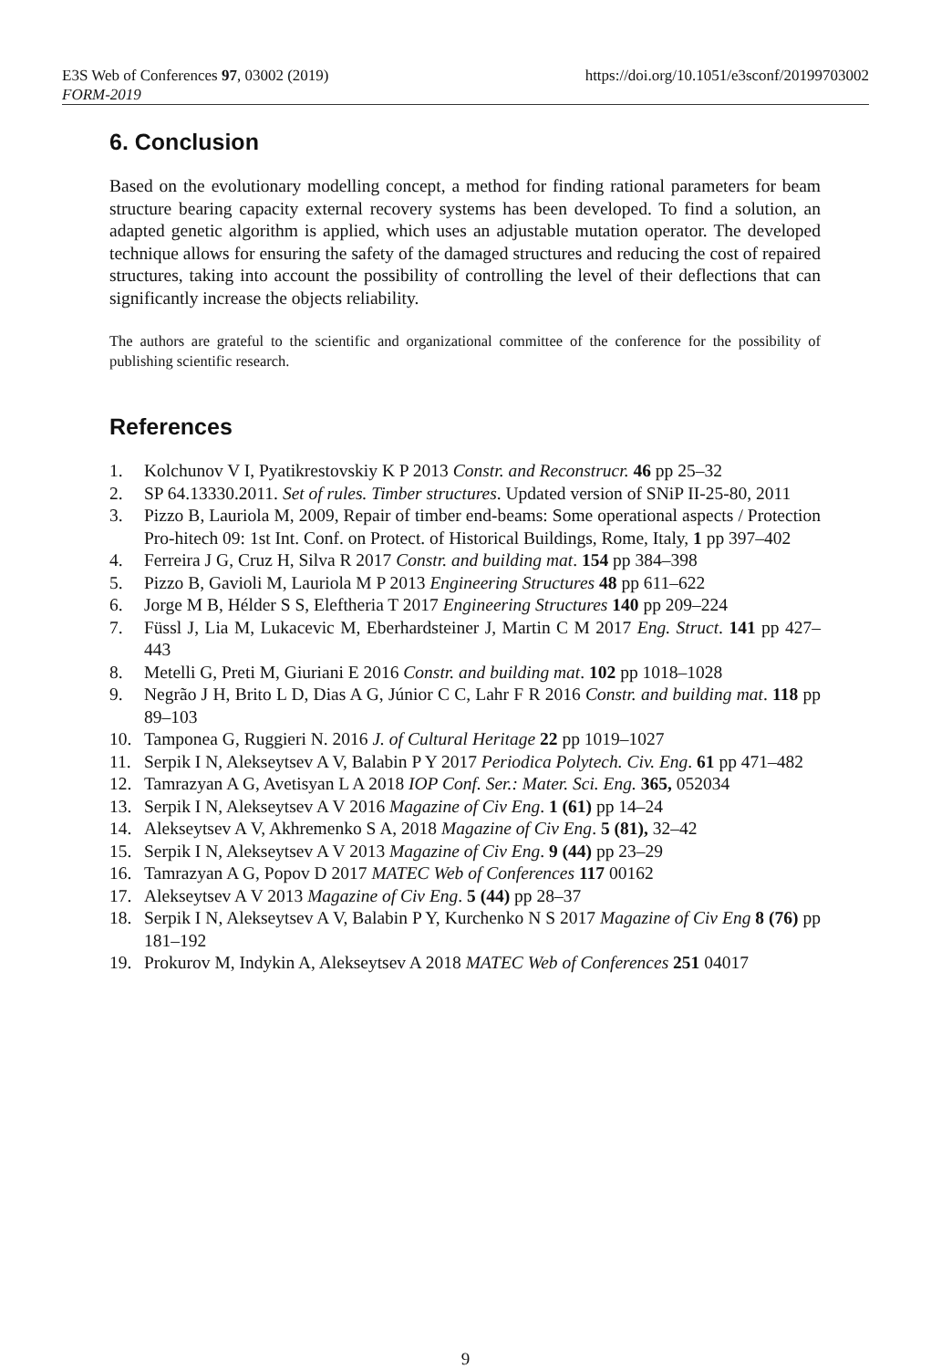E3S Web of Conferences 97, 03002 (2019) https://doi.org/10.1051/e3sconf/20199703002
FORM-2019
6. Conclusion
Based on the evolutionary modelling concept, a method for finding rational parameters for beam structure bearing capacity external recovery systems has been developed. To find a solution, an adapted genetic algorithm is applied, which uses an adjustable mutation operator. The developed technique allows for ensuring the safety of the damaged structures and reducing the cost of repaired structures, taking into account the possibility of controlling the level of their deflections that can significantly increase the objects reliability.
The authors are grateful to the scientific and organizational committee of the conference for the possibility of publishing scientific research.
References
1. Kolchunov V I, Pyatikrestovskiy K P 2013 Constr. and Reconstrucr. 46 pp 25–32
2. SP 64.13330.2011. Set of rules. Timber structures. Updated version of SNiP II-25-80, 2011
3. Pizzo B, Lauriola M, 2009, Repair of timber end-beams: Some operational aspects / Protection Pro-hitech 09: 1st Int. Conf. on Protect. of Historical Buildings, Rome, Italy, 1 pp 397–402
4. Ferreira J G, Cruz H, Silva R 2017 Constr. and building mat. 154 pp 384–398
5. Pizzo B, Gavioli M, Lauriola M P 2013 Engineering Structures 48 pp 611–622
6. Jorge M B, Hélder S S, Eleftheria T 2017 Engineering Structures 140 pp 209–224
7. Füssl J, Lia M, Lukacevic M, Eberhardsteiner J, Martin C M 2017 Eng. Struct. 141 pp 427–443
8. Metelli G, Preti M, Giuriani E 2016 Constr. and building mat. 102 pp 1018–1028
9. Negrão J H, Brito L D, Dias A G, Júnior C C, Lahr F R 2016 Constr. and building mat. 118 pp 89–103
10. Tamponea G, Ruggieri N. 2016 J. of Cultural Heritage 22 pp 1019–1027
11. Serpik I N, Alekseytsev A V, Balabin P Y 2017 Periodica Polytech. Civ. Eng. 61 pp 471–482
12. Tamrazyan A G, Avetisyan L A 2018 IOP Conf. Ser.: Mater. Sci. Eng. 365, 052034
13. Serpik I N, Alekseytsev A V 2016 Magazine of Civ Eng. 1 (61) pp 14–24
14. Alekseytsev A V, Akhremenko S A, 2018 Magazine of Civ Eng. 5 (81), 32–42
15. Serpik I N, Alekseytsev A V 2013 Magazine of Civ Eng. 9 (44) pp 23–29
16. Tamrazyan A G, Popov D 2017 MATEC Web of Conferences 117 00162
17. Alekseytsev A V 2013 Magazine of Civ Eng. 5 (44) pp 28–37
18. Serpik I N, Alekseytsev A V, Balabin P Y, Kurchenko N S 2017 Magazine of Civ Eng 8 (76) pp 181–192
19. Prokurov M, Indykin A, Alekseytsev A 2018 MATEC Web of Conferences 251 04017
9